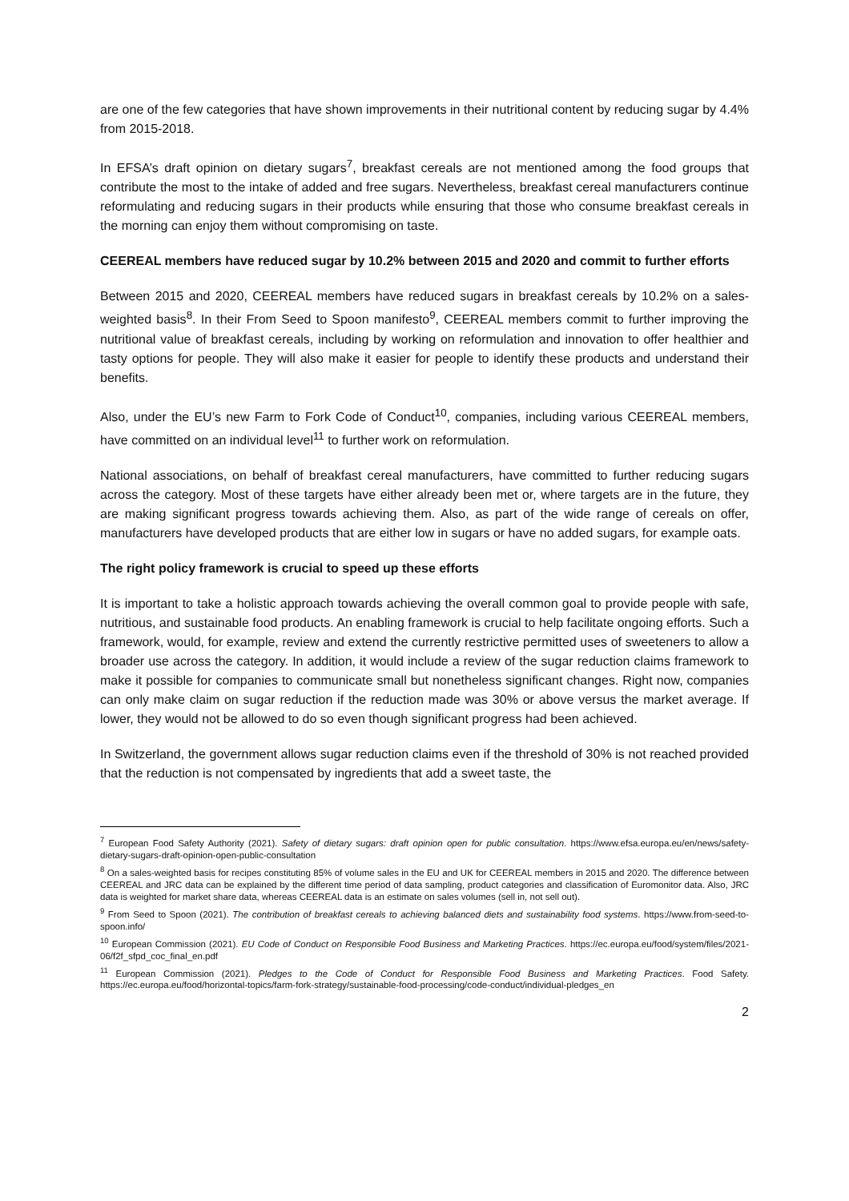are one of the few categories that have shown improvements in their nutritional content by reducing sugar by 4.4% from 2015-2018.
In EFSA’s draft opinion on dietary sugars<sup>7</sup>, breakfast cereals are not mentioned among the food groups that contribute the most to the intake of added and free sugars. Nevertheless, breakfast cereal manufacturers continue reformulating and reducing sugars in their products while ensuring that those who consume breakfast cereals in the morning can enjoy them without compromising on taste.
CEEREAL members have reduced sugar by 10.2% between 2015 and 2020 and commit to further efforts
Between 2015 and 2020, CEEREAL members have reduced sugars in breakfast cereals by 10.2% on a sales-weighted basis<sup>8</sup>. In their From Seed to Spoon manifesto<sup>9</sup>, CEEREAL members commit to further improving the nutritional value of breakfast cereals, including by working on reformulation and innovation to offer healthier and tasty options for people. They will also make it easier for people to identify these products and understand their benefits.
Also, under the EU’s new Farm to Fork Code of Conduct<sup>10</sup>, companies, including various CEEREAL members, have committed on an individual level<sup>11</sup> to further work on reformulation.
National associations, on behalf of breakfast cereal manufacturers, have committed to further reducing sugars across the category. Most of these targets have either already been met or, where targets are in the future, they are making significant progress towards achieving them. Also, as part of the wide range of cereals on offer, manufacturers have developed products that are either low in sugars or have no added sugars, for example oats.
The right policy framework is crucial to speed up these efforts
It is important to take a holistic approach towards achieving the overall common goal to provide people with safe, nutritious, and sustainable food products. An enabling framework is crucial to help facilitate ongoing efforts. Such a framework, would, for example, review and extend the currently restrictive permitted uses of sweeteners to allow a broader use across the category. In addition, it would include a review of the sugar reduction claims framework to make it possible for companies to communicate small but nonetheless significant changes. Right now, companies can only make claim on sugar reduction if the reduction made was 30% or above versus the market average. If lower, they would not be allowed to do so even though significant progress had been achieved.
In Switzerland, the government allows sugar reduction claims even if the threshold of 30% is not reached provided that the reduction is not compensated by ingredients that add a sweet taste, the
<sup>7</sup> European Food Safety Authority (2021). Safety of dietary sugars: draft opinion open for public consultation. https://www.efsa.europa.eu/en/news/safety-dietary-sugars-draft-opinion-open-public-consultation
<sup>8</sup> On a sales-weighted basis for recipes constituting 85% of volume sales in the EU and UK for CEEREAL members in 2015 and 2020. The difference between CEEREAL and JRC data can be explained by the different time period of data sampling, product categories and classification of Euromonitor data. Also, JRC data is weighted for market share data, whereas CEEREAL data is an estimate on sales volumes (sell in, not sell out).
<sup>9</sup> From Seed to Spoon (2021). The contribution of breakfast cereals to achieving balanced diets and sustainability food systems. https://www.from-seed-to-spoon.info/
<sup>10</sup> European Commission (2021). EU Code of Conduct on Responsible Food Business and Marketing Practices. https://ec.europa.eu/food/system/files/2021-06/f2f_sfpd_coc_final_en.pdf
<sup>11</sup> European Commission (2021). Pledges to the Code of Conduct for Responsible Food Business and Marketing Practices. Food Safety. https://ec.europa.eu/food/horizontal-topics/farm-fork-strategy/sustainable-food-processing/code-conduct/individual-pledges_en
2